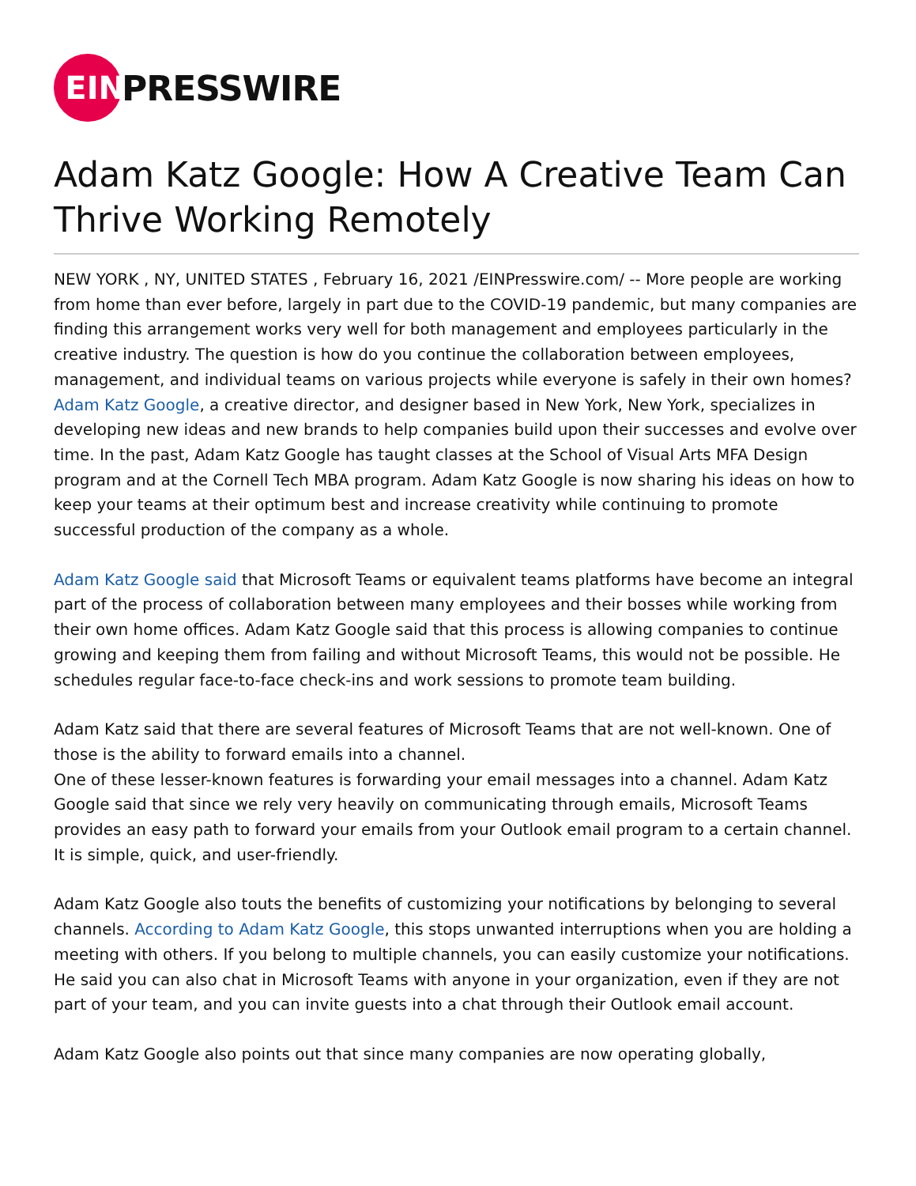EIN
PRESSWIRE
Adam Katz Google: How A Creative Team Can Thrive Working Remotely
NEW YORK , NY, UNITED STATES , February 16, 2021 /EINPresswire.com/ -- More people are working from home than ever before, largely in part due to the COVID-19 pandemic, but many companies are finding this arrangement works very well for both management and employees particularly in the creative industry. The question is how do you continue the collaboration between employees, management, and individual teams on various projects while everyone is safely in their own homes? Adam Katz Google, a creative director, and designer based in New York, New York, specializes in developing new ideas and new brands to help companies build upon their successes and evolve over time. In the past, Adam Katz Google has taught classes at the School of Visual Arts MFA Design program and at the Cornell Tech MBA program. Adam Katz Google is now sharing his ideas on how to keep your teams at their optimum best and increase creativity while continuing to promote successful production of the company as a whole.
Adam Katz Google said that Microsoft Teams or equivalent teams platforms have become an integral part of the process of collaboration between many employees and their bosses while working from their own home offices. Adam Katz Google said that this process is allowing companies to continue growing and keeping them from failing and without Microsoft Teams, this would not be possible. He schedules regular face-to-face check-ins and work sessions to promote team building.
Adam Katz said that there are several features of Microsoft Teams that are not well-known. One of those is the ability to forward emails into a channel.
One of these lesser-known features is forwarding your email messages into a channel. Adam Katz Google said that since we rely very heavily on communicating through emails, Microsoft Teams provides an easy path to forward your emails from your Outlook email program to a certain channel. It is simple, quick, and user-friendly.
Adam Katz Google also touts the benefits of customizing your notifications by belonging to several channels. According to Adam Katz Google, this stops unwanted interruptions when you are holding a meeting with others. If you belong to multiple channels, you can easily customize your notifications. He said you can also chat in Microsoft Teams with anyone in your organization, even if they are not part of your team, and you can invite guests into a chat through their Outlook email account.
Adam Katz Google also points out that since many companies are now operating globally,